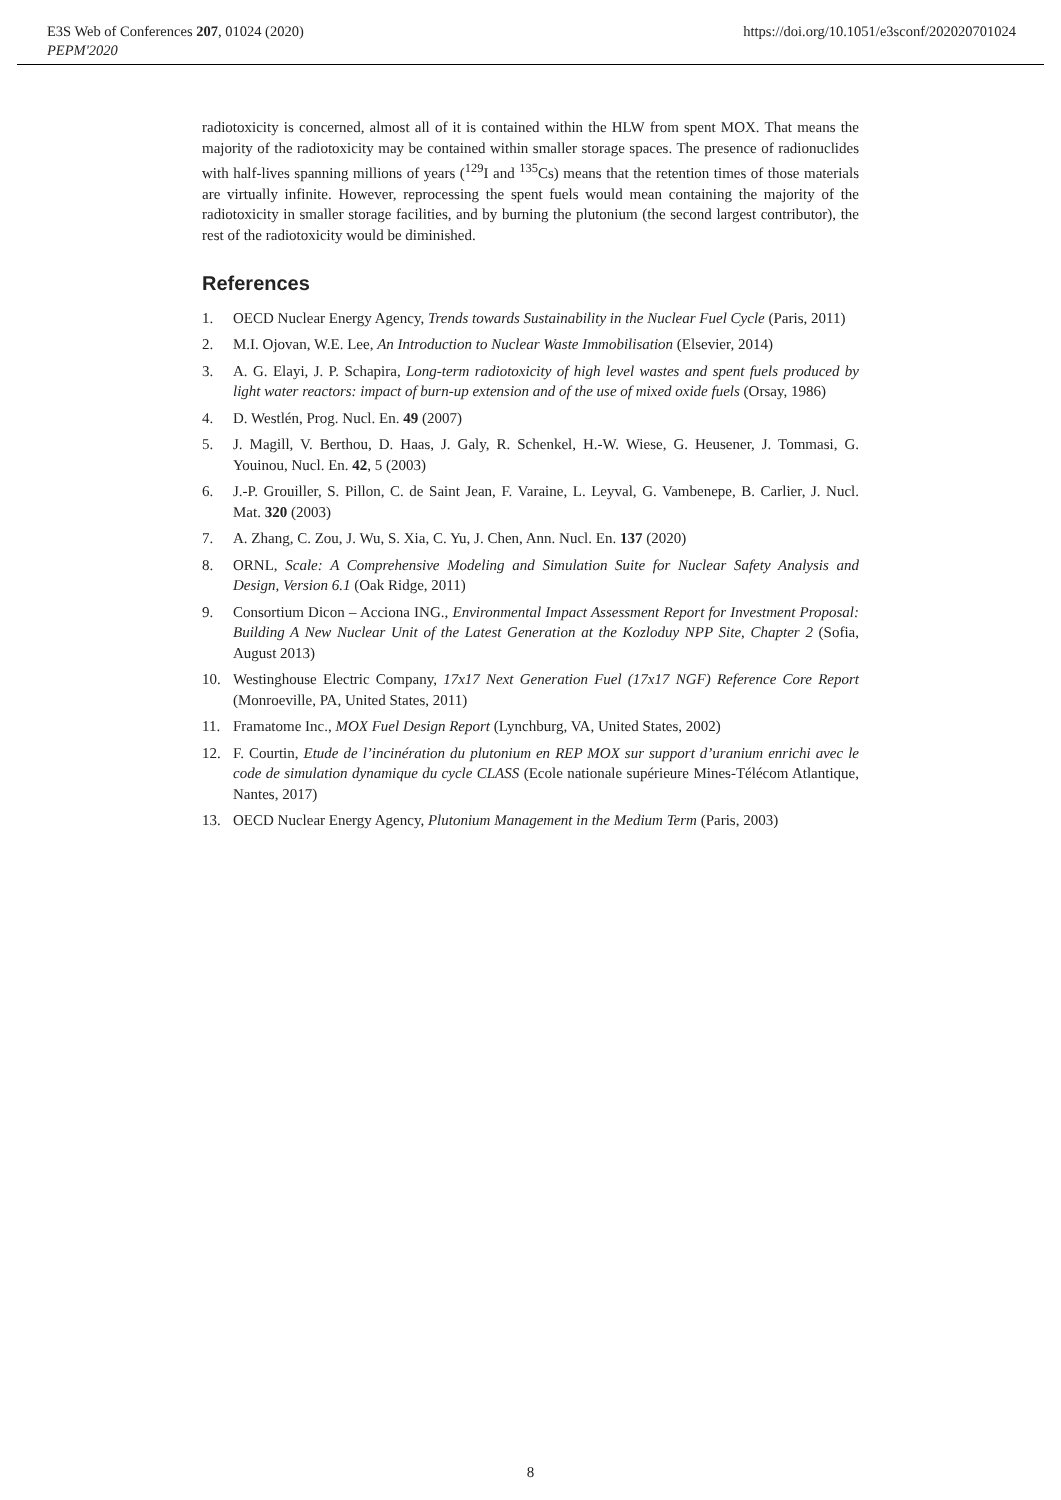E3S Web of Conferences 207, 01024 (2020)
PEPM'2020
https://doi.org/10.1051/e3sconf/202020701024
radiotoxicity is concerned, almost all of it is contained within the HLW from spent MOX. That means the majority of the radiotoxicity may be contained within smaller storage spaces. The presence of radionuclides with half-lives spanning millions of years (<sup>129</sup>I and <sup>135</sup>Cs) means that the retention times of those materials are virtually infinite. However, reprocessing the spent fuels would mean containing the majority of the radiotoxicity in smaller storage facilities, and by burning the plutonium (the second largest contributor), the rest of the radiotoxicity would be diminished.
References
1. OECD Nuclear Energy Agency, Trends towards Sustainability in the Nuclear Fuel Cycle (Paris, 2011)
2. M.I. Ojovan, W.E. Lee, An Introduction to Nuclear Waste Immobilisation (Elsevier, 2014)
3. A. G. Elayi, J. P. Schapira, Long-term radiotoxicity of high level wastes and spent fuels produced by light water reactors: impact of burn-up extension and of the use of mixed oxide fuels (Orsay, 1986)
4. D. Westlén, Prog. Nucl. En. 49 (2007)
5. J. Magill, V. Berthou, D. Haas, J. Galy, R. Schenkel, H.-W. Wiese, G. Heusener, J. Tommasi, G. Youinou, Nucl. En. 42, 5 (2003)
6. J.-P. Grouiller, S. Pillon, C. de Saint Jean, F. Varaine, L. Leyval, G. Vambenepe, B. Carlier, J. Nucl. Mat. 320 (2003)
7. A. Zhang, C. Zou, J. Wu, S. Xia, C. Yu, J. Chen, Ann. Nucl. En. 137 (2020)
8. ORNL, Scale: A Comprehensive Modeling and Simulation Suite for Nuclear Safety Analysis and Design, Version 6.1 (Oak Ridge, 2011)
9. Consortium Dicon – Acciona ING., Environmental Impact Assessment Report for Investment Proposal: Building A New Nuclear Unit of the Latest Generation at the Kozloduy NPP Site, Chapter 2 (Sofia, August 2013)
10. Westinghouse Electric Company, 17x17 Next Generation Fuel (17x17 NGF) Reference Core Report (Monroeville, PA, United States, 2011)
11. Framatome Inc., MOX Fuel Design Report (Lynchburg, VA, United States, 2002)
12. F. Courtin, Etude de l’incinération du plutonium en REP MOX sur support d’uranium enrichi avec le code de simulation dynamique du cycle CLASS (Ecole nationale supérieure Mines-Télécom Atlantique, Nantes, 2017)
13. OECD Nuclear Energy Agency, Plutonium Management in the Medium Term (Paris, 2003)
8